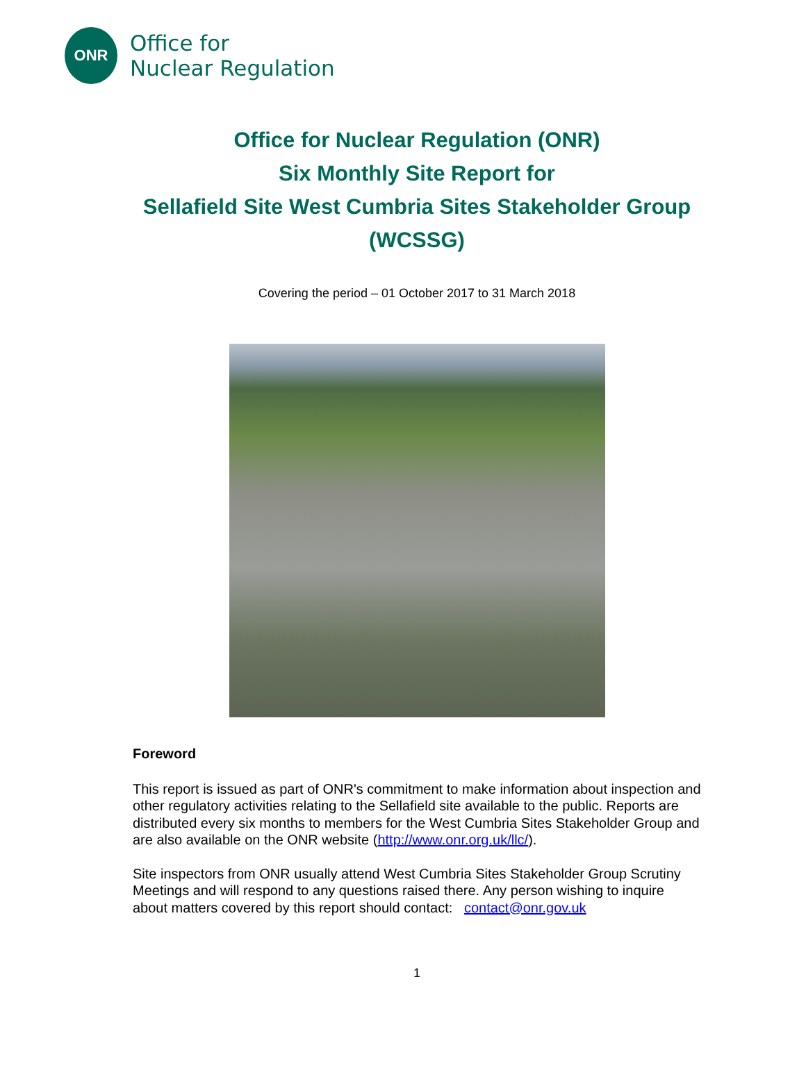ONR
Office for
Nuclear Regulation
Office for Nuclear Regulation (ONR)
Six Monthly Site Report for
Sellafield Site West Cumbria Sites Stakeholder Group (WCSSG)
Covering the period – 01 October 2017 to 31 March 2018
Foreword
This report is issued as part of ONR's commitment to make information about inspection and other regulatory activities relating to the Sellafield site available to the public. Reports are distributed every six months to members for the West Cumbria Sites Stakeholder Group and are also available on the ONR website (http://www.onr.org.uk/llc/).
Site inspectors from ONR usually attend West Cumbria Sites Stakeholder Group Scrutiny Meetings and will respond to any questions raised there. Any person wishing to inquire about matters covered by this report should contact: contact@onr.gov.uk
1